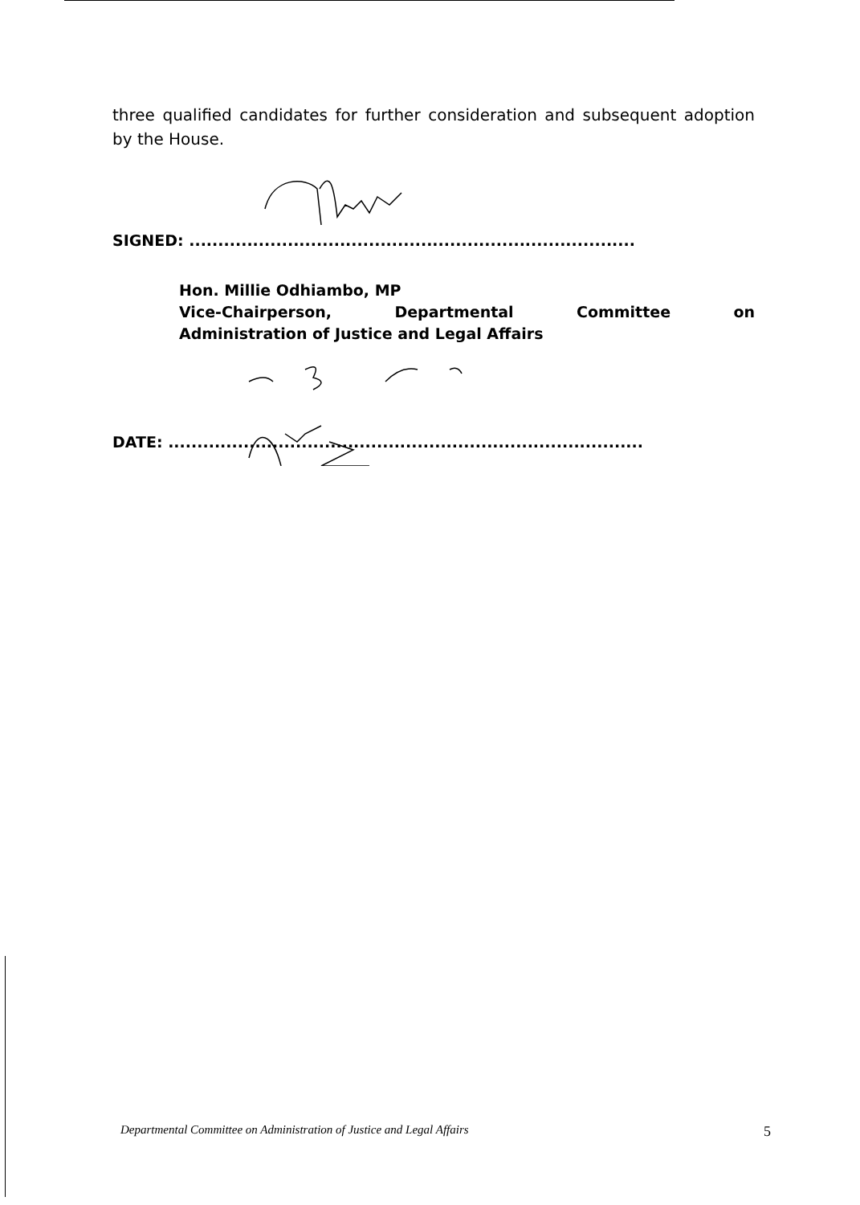three qualified candidates for further consideration and subsequent adoption by the House.
SIGNED: .............................................................................
Hon. Millie Odhiambo, MP
Vice-Chairperson, Departmental Committee on
Administration of Justice and Legal Affairs
DATE: ..................................................................................
Departmental Committee on Administration of Justice and Legal Affairs 5